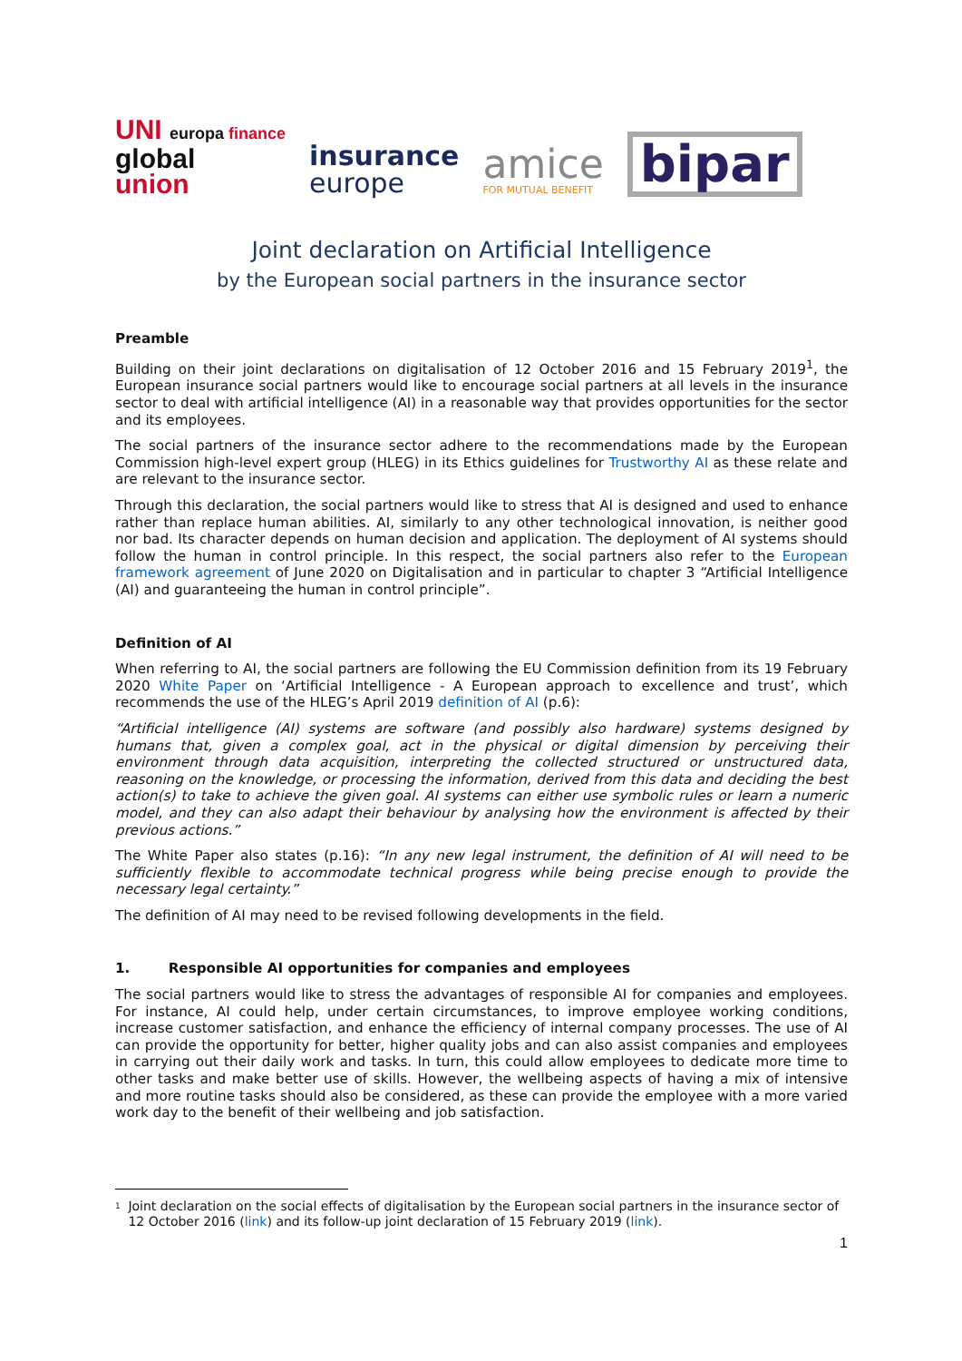UNI europa finance
global
union
insurance
europe
amice
FOR MUTUAL BENEFIT
bipar
Joint declaration on Artificial Intelligence
by the European social partners in the insurance sector
Preamble
Building on their joint declarations on digitalisation of 12 October 2016 and 15 February 2019<sup>1</sup>, the European insurance social partners would like to encourage social partners at all levels in the insurance sector to deal with artificial intelligence (AI) in a reasonable way that provides opportunities for the sector and its employees.
The social partners of the insurance sector adhere to the recommendations made by the European Commission high-level expert group (HLEG) in its Ethics guidelines for Trustworthy AI as these relate and are relevant to the insurance sector.
Through this declaration, the social partners would like to stress that AI is designed and used to enhance rather than replace human abilities. AI, similarly to any other technological innovation, is neither good nor bad. Its character depends on human decision and application. The deployment of AI systems should follow the human in control principle. In this respect, the social partners also refer to the European framework agreement of June 2020 on Digitalisation and in particular to chapter 3 “Artificial Intelligence (AI) and guaranteeing the human in control principle”.
Definition of AI
When referring to AI, the social partners are following the EU Commission definition from its 19 February 2020 White Paper on ‘Artificial Intelligence - A European approach to excellence and trust’, which recommends the use of the HLEG’s April 2019 definition of AI (p.6):
“Artificial intelligence (AI) systems are software (and possibly also hardware) systems designed by humans that, given a complex goal, act in the physical or digital dimension by perceiving their environment through data acquisition, interpreting the collected structured or unstructured data, reasoning on the knowledge, or processing the information, derived from this data and deciding the best action(s) to take to achieve the given goal. AI systems can either use symbolic rules or learn a numeric model, and they can also adapt their behaviour by analysing how the environment is affected by their previous actions.”
The White Paper also states (p.16): “In any new legal instrument, the definition of AI will need to be sufficiently flexible to accommodate technical progress while being precise enough to provide the necessary legal certainty.”
The definition of AI may need to be revised following developments in the field.
1. Responsible AI opportunities for companies and employees
The social partners would like to stress the advantages of responsible AI for companies and employees. For instance, AI could help, under certain circumstances, to improve employee working conditions, increase customer satisfaction, and enhance the efficiency of internal company processes. The use of AI can provide the opportunity for better, higher quality jobs and can also assist companies and employees in carrying out their daily work and tasks. In turn, this could allow employees to dedicate more time to other tasks and make better use of skills. However, the wellbeing aspects of having a mix of intensive and more routine tasks should also be considered, as these can provide the employee with a more varied work day to the benefit of their wellbeing and job satisfaction.
<sup>1</sup>
Joint declaration on the social effects of digitalisation by the European social partners in the insurance sector of 12 October 2016 (link) and its follow-up joint declaration of 15 February 2019 (link).
1